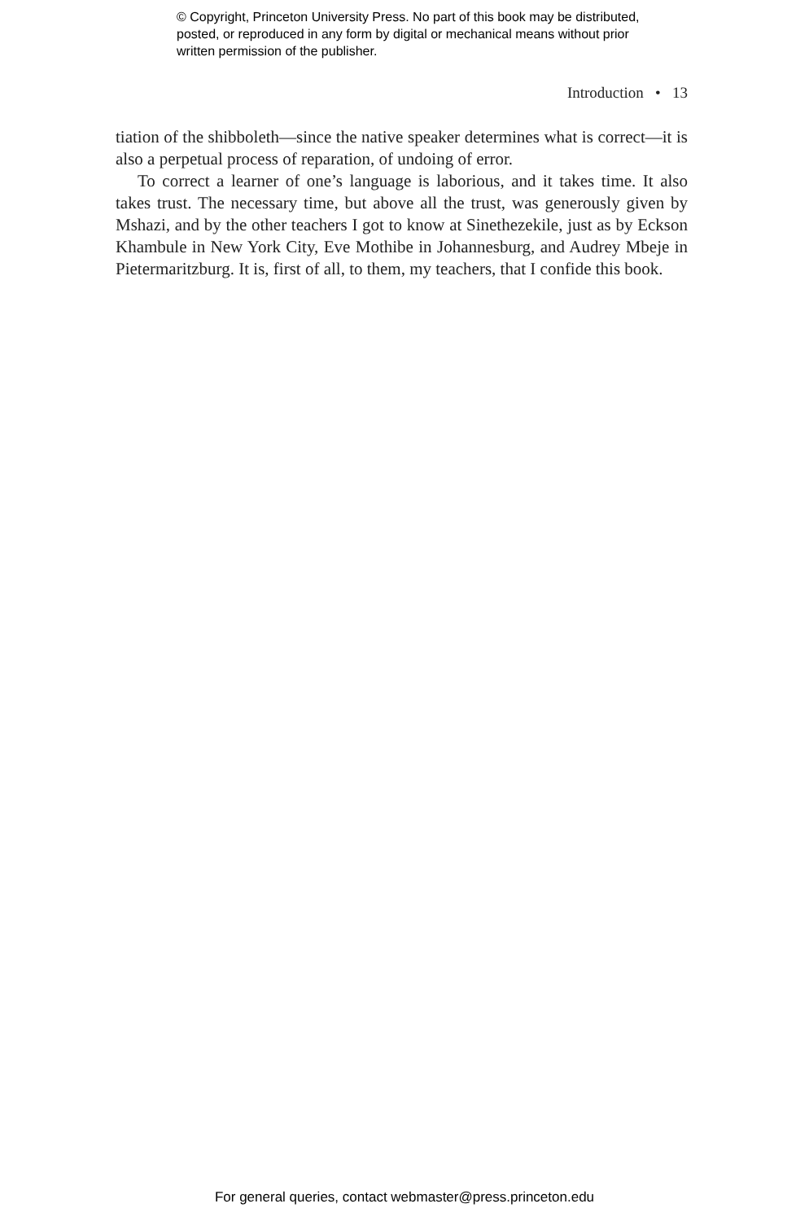© Copyright, Princeton University Press. No part of this book may be distributed, posted, or reproduced in any form by digital or mechanical means without prior written permission of the publisher.
Introduction • 13
tiation of the shibboleth—since the native speaker determines what is correct—it is also a perpetual process of reparation, of undoing of error.
To correct a learner of one’s language is laborious, and it takes time. It also takes trust. The necessary time, but above all the trust, was generously given by Mshazi, and by the other teachers I got to know at Sinethezekile, just as by Eck­son Khambule in New York City, Eve Mothibe in Johannesburg, and Audrey Mbeje in Pietermaritzburg. It is, first of all, to them, my teachers, that I confide this book.
For general queries, contact webmaster@press.princeton.edu